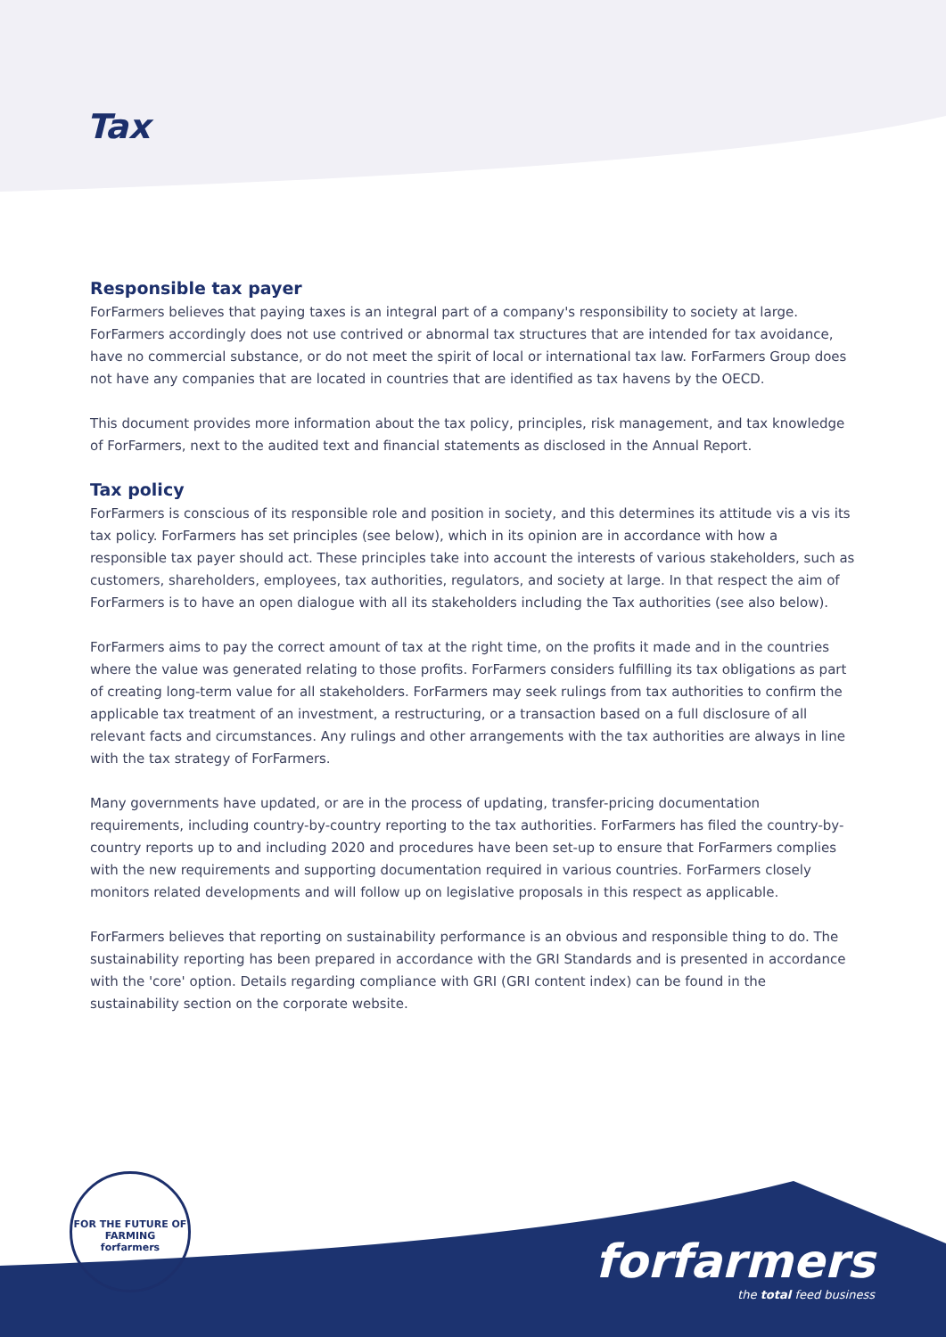Tax
Responsible tax payer
ForFarmers believes that paying taxes is an integral part of a company's responsibility to society at large. ForFarmers accordingly does not use contrived or abnormal tax structures that are intended for tax avoidance, have no commercial substance, or do not meet the spirit of local or international tax law. ForFarmers Group does not have any companies that are located in countries that are identified as tax havens by the OECD.
This document provides more information about the tax policy, principles, risk management, and tax knowledge of ForFarmers, next to the audited text and financial statements as disclosed in the Annual Report.
Tax policy
ForFarmers is conscious of its responsible role and position in society, and this determines its attitude vis a vis its tax policy. ForFarmers has set principles (see below), which in its opinion are in accordance with how a responsible tax payer should act. These principles take into account the interests of various stakeholders, such as customers, shareholders, employees, tax authorities, regulators, and society at large. In that respect the aim of ForFarmers is to have an open dialogue with all its stakeholders including the Tax authorities (see also below).
ForFarmers aims to pay the correct amount of tax at the right time, on the profits it made and in the countries where the value was generated relating to those profits. ForFarmers considers fulfilling its tax obligations as part of creating long-term value for all stakeholders. ForFarmers may seek rulings from tax authorities to confirm the applicable tax treatment of an investment, a restructuring, or a transaction based on a full disclosure of all relevant facts and circumstances. Any rulings and other arrangements with the tax authorities are always in line with the tax strategy of ForFarmers.
Many governments have updated, or are in the process of updating, transfer-pricing documentation requirements, including country-by-country reporting to the tax authorities. ForFarmers has filed the country-by-country reports up to and including 2020 and procedures have been set-up to ensure that ForFarmers complies with the new requirements and supporting documentation required in various countries. ForFarmers closely monitors related developments and will follow up on legislative proposals in this respect as applicable.
ForFarmers believes that reporting on sustainability performance is an obvious and responsible thing to do. The sustainability reporting has been prepared in accordance with the GRI Standards and is presented in accordance with the 'core' option. Details regarding compliance with GRI (GRI content index) can be found in the sustainability section on the corporate website.
FOR THE FUTURE OF FARMING
forfarmers
forfarmers
the total feed business